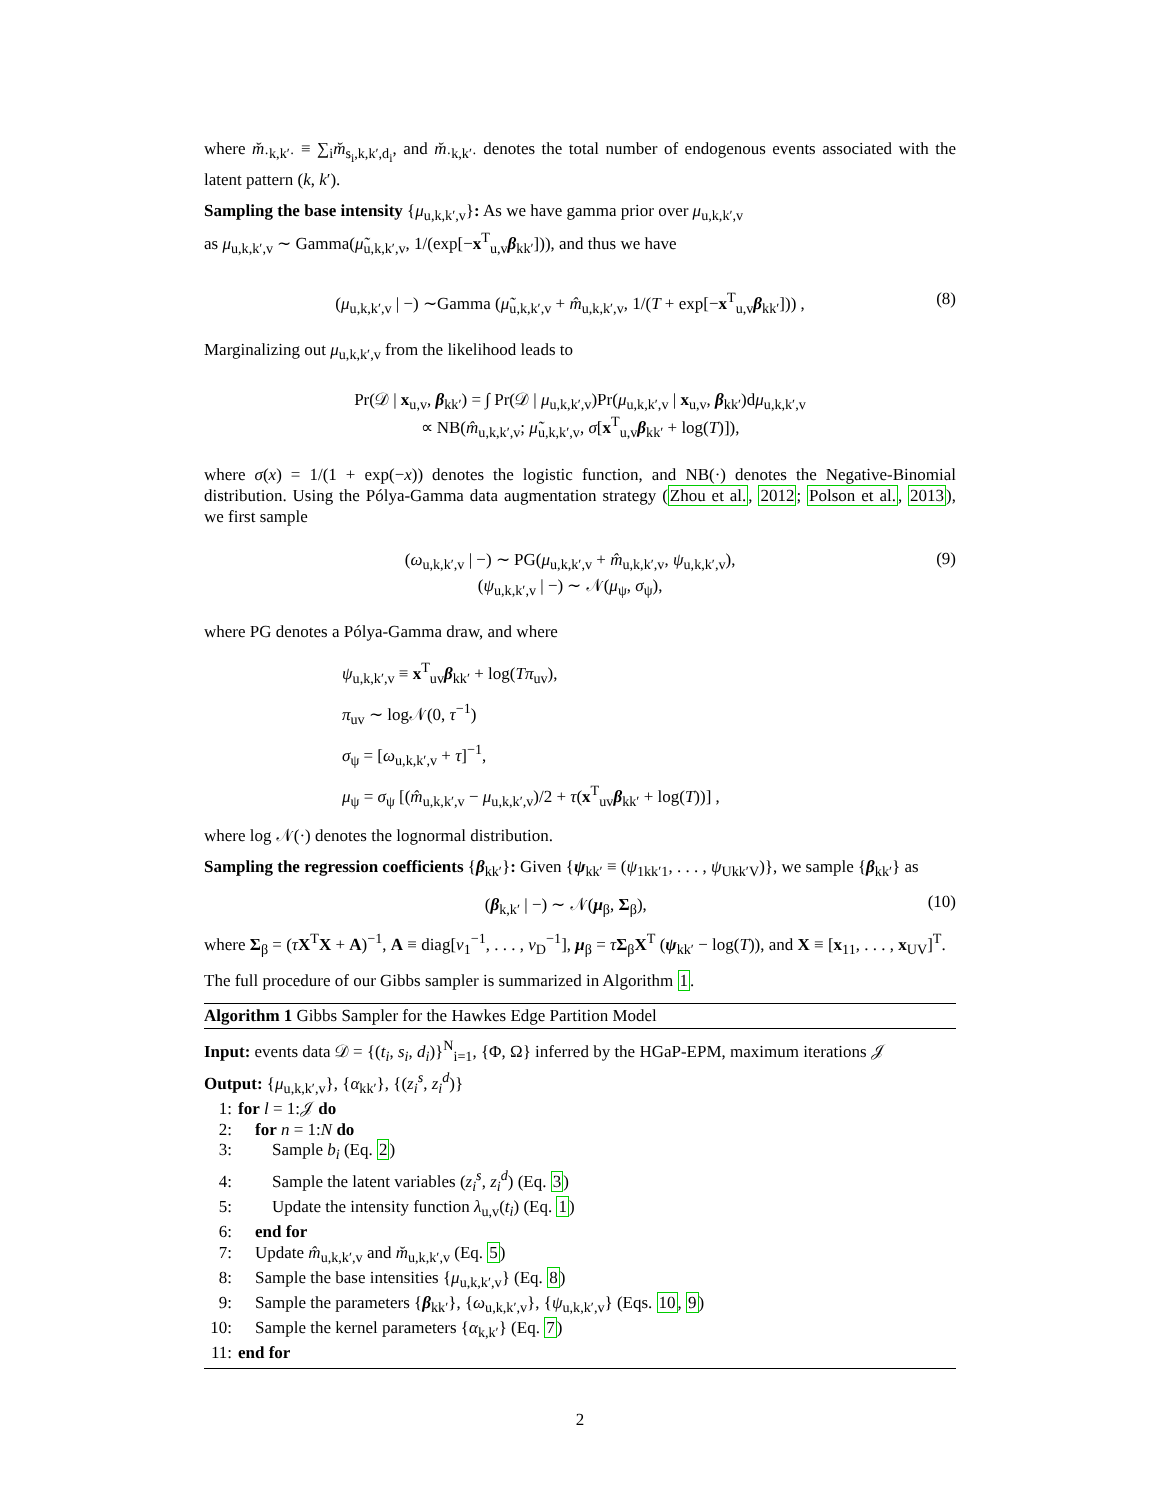where m̆<sub>·k,k′·</sub> ≡ ∑<sub>i</sub>m̆<sub>s<sub>i</sub>,k,k′,d<sub>i</sub></sub>, and m̆<sub>·k,k′·</sub> denotes the total number of endogenous events associated with the latent pattern (k, k′).
Sampling the base intensity {μ<sub>u,k,k′,v</sub>}: As we have gamma prior over μ<sub>u,k,k′,v</sub>
as μ<sub>u,k,k′,v</sub> ∼ Gamma(μ̃<sub>u,k,k′,v</sub>, 1/(exp[−x<sup>T</sup><sub>u,v</sub>β<sub>kk′</sub>])), and thus we have
(μ<sub>u,k,k′,v</sub> | −) ∼Gamma (μ̃<sub>u,k,k′,v</sub> + m̂<sub>u,k,k′,v</sub>, 1/(T + exp[−x<sup>T</sup><sub>u,v</sub>β<sub>kk′</sub>])) , (8)
Marginalizing out μ<sub>u,k,k′,v</sub> from the likelihood leads to
Pr(𝒟 | x<sub>u,v</sub>, β<sub>kk′</sub>) = ∫ Pr(𝒟 | μ<sub>u,k,k′,v</sub>)Pr(μ<sub>u,k,k′,v</sub> | x<sub>u,v</sub>, β<sub>kk′</sub>)dμ<sub>u,k,k′,v</sub>
∝ NB(m̂<sub>u,k,k′,v</sub>; μ̃<sub>u,k,k′,v</sub>, σ[x<sup>T</sup><sub>u,v</sub>β<sub>kk′</sub> + log(T)]),
where σ(x) = 1/(1 + exp(−x)) denotes the logistic function, and NB(·) denotes the Negative-Binomial distribution. Using the Pólya-Gamma data augmentation strategy (Zhou et al., 2012; Polson et al., 2013), we first sample
(ω<sub>u,k,k′,v</sub> | −) ∼ PG(μ<sub>u,k,k′,v</sub> + m̂<sub>u,k,k′,v</sub>, ψ<sub>u,k,k′,v</sub>),
(ψ<sub>u,k,k′,v</sub> | −) ∼ 𝒩(μ<sub>ψ</sub>, σ<sub>ψ</sub>), (9)
where PG denotes a Pólya-Gamma draw, and where
ψ<sub>u,k,k′,v</sub> ≡ x<sup>T</sup><sub>uv</sub>β<sub>kk′</sub> + log(Tπ<sub>uv</sub>),
π<sub>uv</sub> ∼ log𝒩(0, τ<sup>−1</sup>)
σ<sub>ψ</sub> = [ω<sub>u,k,k′,v</sub> + τ]<sup>−1</sup>,
μ<sub>ψ</sub> = σ<sub>ψ</sub> [(m̂<sub>u,k,k′,v</sub> − μ<sub>u,k,k′,v</sub>)/2 + τ(x<sup>T</sup><sub>uv</sub>β<sub>kk′</sub> + log(T))] ,
where log 𝒩(·) denotes the lognormal distribution.
Sampling the regression coefficients {β<sub>kk′</sub>}: Given {ψ<sub>kk′</sub> ≡ (ψ<sub>1kk′1</sub>, . . . , ψ<sub>Ukk′V</sub>)}, we sample {β<sub>kk′</sub>} as
(β<sub>k,k′</sub> | −) ∼ 𝒩(μ<sub>β</sub>, Σ<sub>β</sub>), (10)
where Σ<sub>β</sub> = (τX<sup>T</sup>X + A)<sup>−1</sup>, A ≡ diag[ν<sub>1</sub><sup>−1</sup>, . . . , ν<sub>D</sub><sup>−1</sup>], μ<sub>β</sub> = τΣ<sub>β</sub>X<sup>T</sup> (ψ<sub>kk′</sub> − log(T)), and X ≡ [x<sub>11</sub>, . . . , x<sub>UV</sub>]<sup>T</sup>.
The full procedure of our Gibbs sampler is summarized in Algorithm 1.
Algorithm 1 Gibbs Sampler for the Hawkes Edge Partition Model
Input: events data 𝒟 = {(t<sub>i</sub>, s<sub>i</sub>, d<sub>i</sub>)}<sup>N</sup><sub>i=1</sub>, {Φ, Ω} inferred by the HGaP-EPM, maximum iterations 𝒥
Output: {μ<sub>u,k,k′,v</sub>}, {α<sub>kk′</sub>}, {(z<sub>i</sub><sup>s</sup>, z<sub>i</sub><sup>d</sup>)}
1: for l = 1:𝒥 do
2: for n = 1:N do
3: Sample b<sub>i</sub> (Eq. 2)
4: Sample the latent variables (z<sub>i</sub><sup>s</sup>, z<sub>i</sub><sup>d</sup>) (Eq. 3)
5: Update the intensity function λ<sub>u,v</sub>(t<sub>i</sub>) (Eq. 1)
6: end for
7: Update m̂<sub>u,k,k′,v</sub> and m̆<sub>u,k,k′,v</sub> (Eq. 5)
8: Sample the base intensities {μ<sub>u,k,k′,v</sub>} (Eq. 8)
9: Sample the parameters {β<sub>kk′</sub>}, {ω<sub>u,k,k′,v</sub>}, {ψ<sub>u,k,k′,v</sub>} (Eqs. 10, 9)
10: Sample the kernel parameters {α<sub>k,k′</sub>} (Eq. 7)
11: end for
2